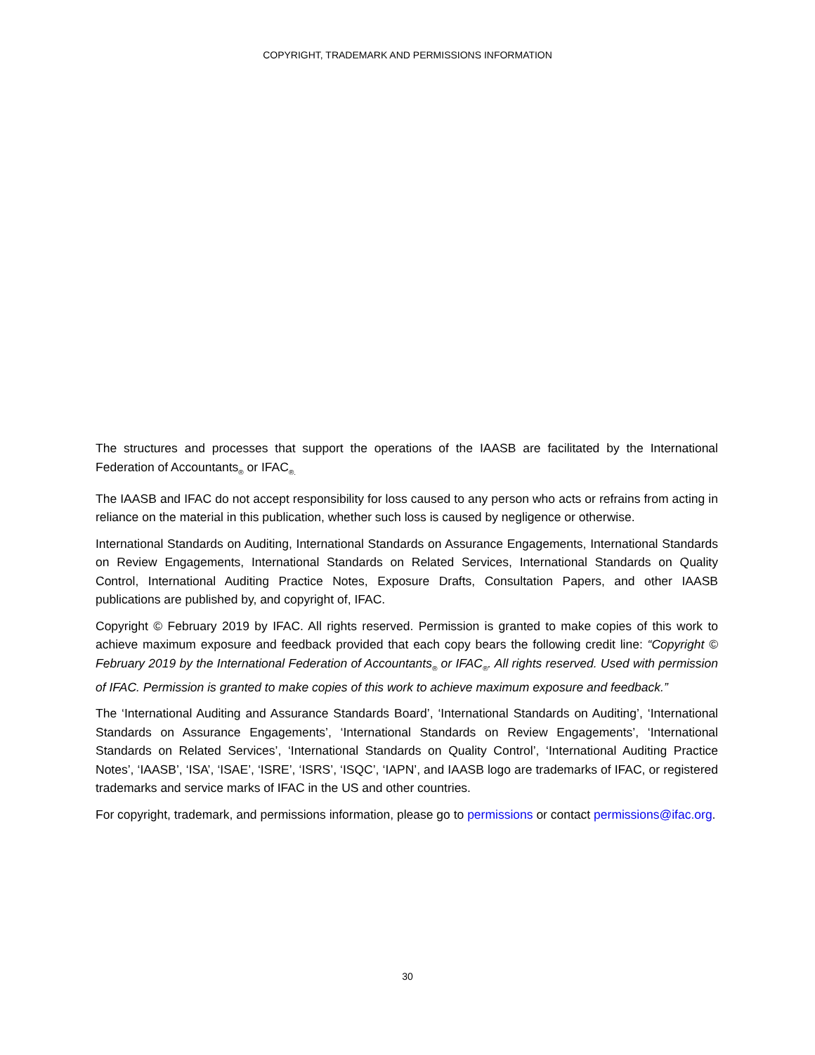COPYRIGHT, TRADEMARK AND PERMISSIONS INFORMATION
The structures and processes that support the operations of the IAASB are facilitated by the International Federation of Accountants<sub>®</sub> or IFAC<sub>®.</sub>
The IAASB and IFAC do not accept responsibility for loss caused to any person who acts or refrains from acting in reliance on the material in this publication, whether such loss is caused by negligence or otherwise.
International Standards on Auditing, International Standards on Assurance Engagements, International Standards on Review Engagements, International Standards on Related Services, International Standards on Quality Control, International Auditing Practice Notes, Exposure Drafts, Consultation Papers, and other IAASB publications are published by, and copyright of, IFAC.
Copyright © February 2019 by IFAC. All rights reserved. Permission is granted to make copies of this work to achieve maximum exposure and feedback provided that each copy bears the following credit line: “Copyright © February 2019 by the International Federation of Accountants<sub>®</sub> or IFAC<sub>®</sub>. All rights reserved. Used with permission of IFAC. Permission is granted to make copies of this work to achieve maximum exposure and feedback.”
The ‘International Auditing and Assurance Standards Board’, ‘International Standards on Auditing’, ‘International Standards on Assurance Engagements’, ‘International Standards on Review Engagements’, ‘International Standards on Related Services’, ‘International Standards on Quality Control’, ‘International Auditing Practice Notes’, ‘IAASB’, ‘ISA’, ‘ISAE’, ‘ISRE’, ‘ISRS’, ‘ISQC’, ‘IAPN’, and IAASB logo are trademarks of IFAC, or registered trademarks and service marks of IFAC in the US and other countries.
For copyright, trademark, and permissions information, please go to permissions or contact permissions@ifac.org.
30